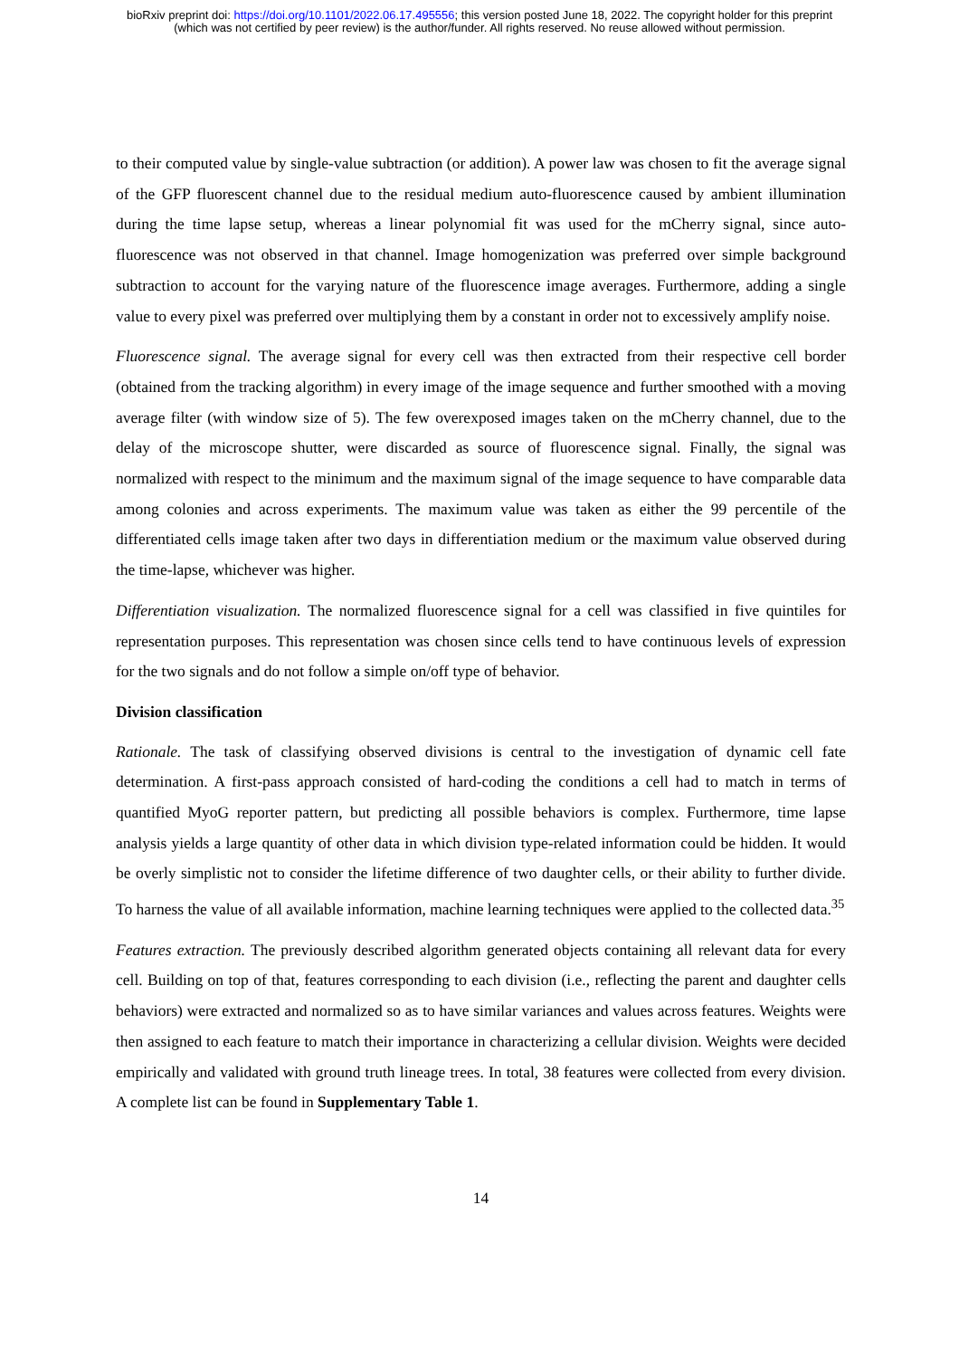bioRxiv preprint doi: https://doi.org/10.1101/2022.06.17.495556; this version posted June 18, 2022. The copyright holder for this preprint
(which was not certified by peer review) is the author/funder. All rights reserved. No reuse allowed without permission.
to their computed value by single-value subtraction (or addition). A power law was chosen to fit the average signal of the GFP fluorescent channel due to the residual medium auto-fluorescence caused by ambient illumination during the time lapse setup, whereas a linear polynomial fit was used for the mCherry signal, since auto-fluorescence was not observed in that channel. Image homogenization was preferred over simple background subtraction to account for the varying nature of the fluorescence image averages. Furthermore, adding a single value to every pixel was preferred over multiplying them by a constant in order not to excessively amplify noise.
Fluorescence signal. The average signal for every cell was then extracted from their respective cell border (obtained from the tracking algorithm) in every image of the image sequence and further smoothed with a moving average filter (with window size of 5). The few overexposed images taken on the mCherry channel, due to the delay of the microscope shutter, were discarded as source of fluorescence signal. Finally, the signal was normalized with respect to the minimum and the maximum signal of the image sequence to have comparable data among colonies and across experiments. The maximum value was taken as either the 99 percentile of the differentiated cells image taken after two days in differentiation medium or the maximum value observed during the time-lapse, whichever was higher.
Differentiation visualization. The normalized fluorescence signal for a cell was classified in five quintiles for representation purposes. This representation was chosen since cells tend to have continuous levels of expression for the two signals and do not follow a simple on/off type of behavior.
Division classification
Rationale. The task of classifying observed divisions is central to the investigation of dynamic cell fate determination. A first-pass approach consisted of hard-coding the conditions a cell had to match in terms of quantified MyoG reporter pattern, but predicting all possible behaviors is complex. Furthermore, time lapse analysis yields a large quantity of other data in which division type-related information could be hidden. It would be overly simplistic not to consider the lifetime difference of two daughter cells, or their ability to further divide. To harness the value of all available information, machine learning techniques were applied to the collected data.<sup>35</sup>
Features extraction. The previously described algorithm generated objects containing all relevant data for every cell. Building on top of that, features corresponding to each division (i.e., reflecting the parent and daughter cells behaviors) were extracted and normalized so as to have similar variances and values across features. Weights were then assigned to each feature to match their importance in characterizing a cellular division. Weights were decided empirically and validated with ground truth lineage trees. In total, 38 features were collected from every division. A complete list can be found in Supplementary Table 1.
14